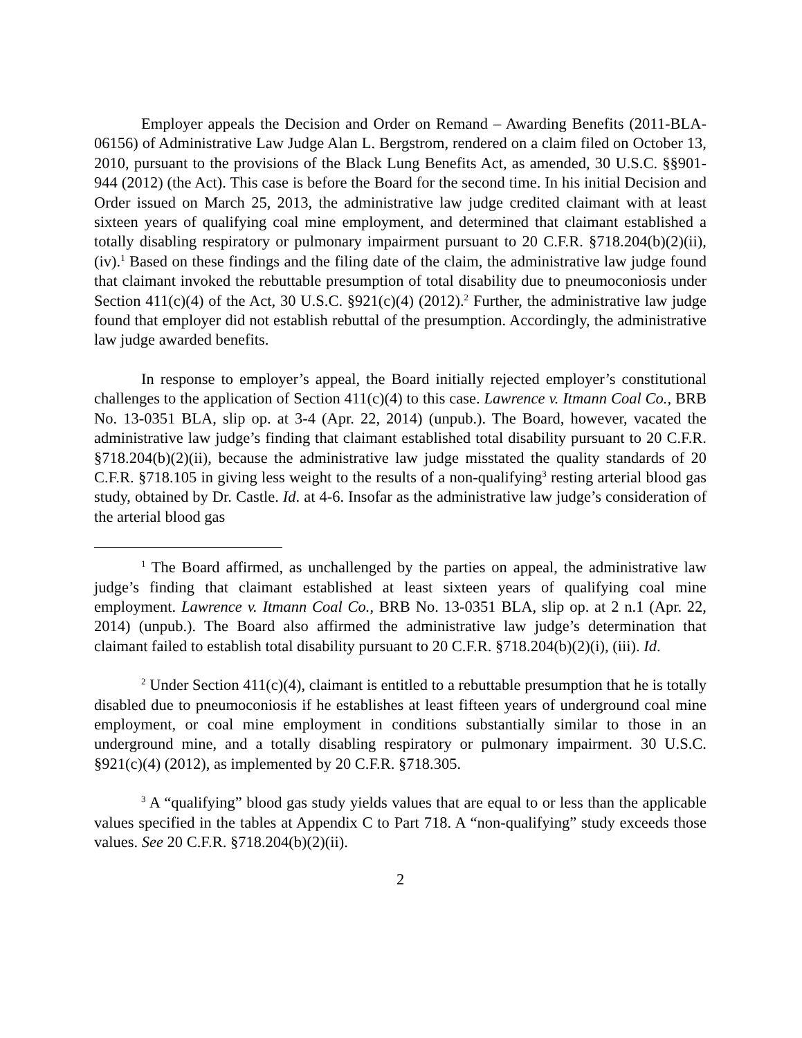Employer appeals the Decision and Order on Remand – Awarding Benefits (2011-BLA-06156) of Administrative Law Judge Alan L. Bergstrom, rendered on a claim filed on October 13, 2010, pursuant to the provisions of the Black Lung Benefits Act, as amended, 30 U.S.C. §§901-944 (2012) (the Act). This case is before the Board for the second time. In his initial Decision and Order issued on March 25, 2013, the administrative law judge credited claimant with at least sixteen years of qualifying coal mine employment, and determined that claimant established a totally disabling respiratory or pulmonary impairment pursuant to 20 C.F.R. §718.204(b)(2)(ii), (iv).<sup>1</sup> Based on these findings and the filing date of the claim, the administrative law judge found that claimant invoked the rebuttable presumption of total disability due to pneumoconiosis under Section 411(c)(4) of the Act, 30 U.S.C. §921(c)(4) (2012).<sup>2</sup> Further, the administrative law judge found that employer did not establish rebuttal of the presumption. Accordingly, the administrative law judge awarded benefits.
In response to employer’s appeal, the Board initially rejected employer’s constitutional challenges to the application of Section 411(c)(4) to this case. Lawrence v. Itmann Coal Co., BRB No. 13-0351 BLA, slip op. at 3-4 (Apr. 22, 2014) (unpub.). The Board, however, vacated the administrative law judge’s finding that claimant established total disability pursuant to 20 C.F.R. §718.204(b)(2)(ii), because the administrative law judge misstated the quality standards of 20 C.F.R. §718.105 in giving less weight to the results of a non-qualifying<sup>3</sup> resting arterial blood gas study, obtained by Dr. Castle. Id. at 4-6. Insofar as the administrative law judge’s consideration of the arterial blood gas
<sup>1</sup> The Board affirmed, as unchallenged by the parties on appeal, the administrative law judge’s finding that claimant established at least sixteen years of qualifying coal mine employment. Lawrence v. Itmann Coal Co., BRB No. 13-0351 BLA, slip op. at 2 n.1 (Apr. 22, 2014) (unpub.). The Board also affirmed the administrative law judge’s determination that claimant failed to establish total disability pursuant to 20 C.F.R. §718.204(b)(2)(i), (iii). Id.
<sup>2</sup> Under Section 411(c)(4), claimant is entitled to a rebuttable presumption that he is totally disabled due to pneumoconiosis if he establishes at least fifteen years of underground coal mine employment, or coal mine employment in conditions substantially similar to those in an underground mine, and a totally disabling respiratory or pulmonary impairment. 30 U.S.C. §921(c)(4) (2012), as implemented by 20 C.F.R. §718.305.
<sup>3</sup> A “qualifying” blood gas study yields values that are equal to or less than the applicable values specified in the tables at Appendix C to Part 718. A “non-qualifying” study exceeds those values. See 20 C.F.R. §718.204(b)(2)(ii).
2